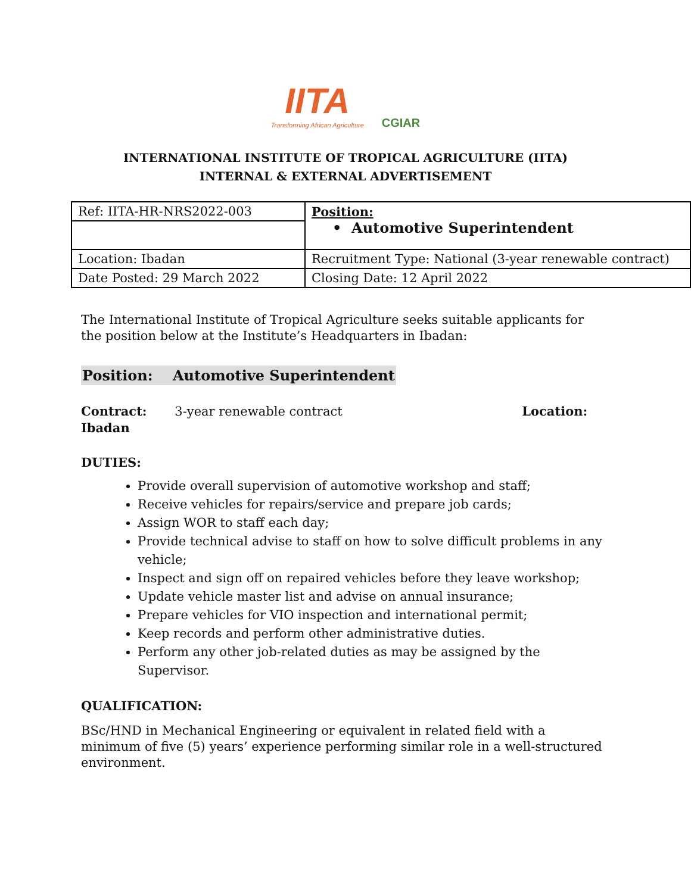IITA Transforming African Agriculture CGIAR
INTERNATIONAL INSTITUTE OF TROPICAL AGRICULTURE (IITA)
INTERNAL & EXTERNAL ADVERTISEMENT
| Ref: IITA-HR-NRS2022-003 | Position: • Automotive Superintendent |
| Location: Ibadan | Recruitment Type: National (3-year renewable contract) |
| Date Posted: 29 March 2022 | Closing Date: 12 April 2022 |
The International Institute of Tropical Agriculture seeks suitable applicants for the position below at the Institute’s Headquarters in Ibadan:
Position: Automotive Superintendent
Contract: 3-year renewable contract Location:
Ibadan
DUTIES:
Provide overall supervision of automotive workshop and staff;
Receive vehicles for repairs/service and prepare job cards;
Assign WOR to staff each day;
Provide technical advise to staff on how to solve difficult problems in any vehicle;
Inspect and sign off on repaired vehicles before they leave workshop;
Update vehicle master list and advise on annual insurance;
Prepare vehicles for VIO inspection and international permit;
Keep records and perform other administrative duties.
Perform any other job-related duties as may be assigned by the Supervisor.
QUALIFICATION:
BSc/HND in Mechanical Engineering or equivalent in related field with a minimum of five (5) years’ experience performing similar role in a well-structured environment.